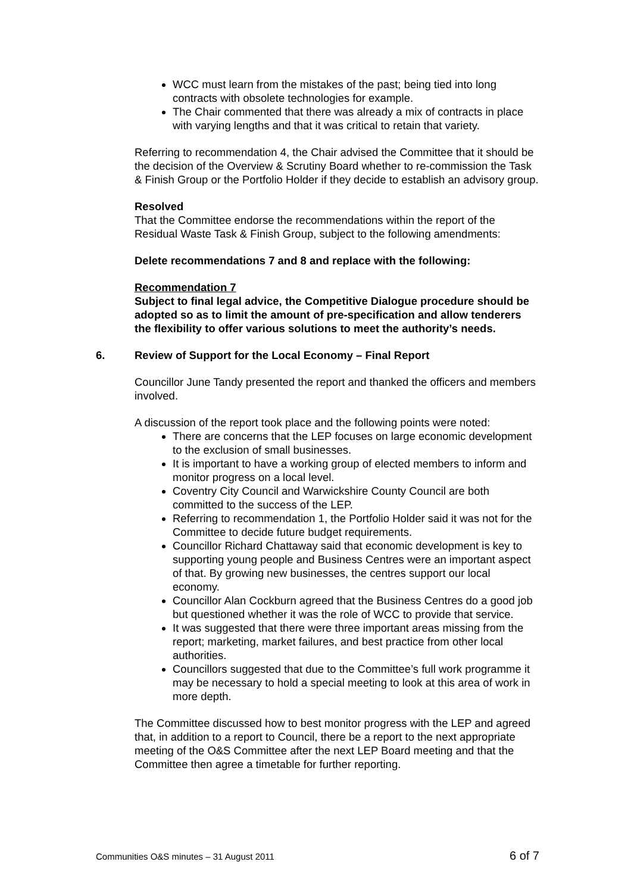WCC must learn from the mistakes of the past; being tied into long contracts with obsolete technologies for example.
The Chair commented that there was already a mix of contracts in place with varying lengths and that it was critical to retain that variety.
Referring to recommendation 4, the Chair advised the Committee that it should be the decision of the Overview & Scrutiny Board whether to re-commission the Task & Finish Group or the Portfolio Holder if they decide to establish an advisory group.
Resolved
That the Committee endorse the recommendations within the report of the Residual Waste Task & Finish Group, subject to the following amendments:
Delete recommendations 7 and 8 and replace with the following:
Recommendation 7
Subject to final legal advice, the Competitive Dialogue procedure should be adopted so as to limit the amount of pre-specification and allow tenderers the flexibility to offer various solutions to meet the authority’s needs.
6. Review of Support for the Local Economy – Final Report
Councillor June Tandy presented the report and thanked the officers and members involved.
A discussion of the report took place and the following points were noted:
There are concerns that the LEP focuses on large economic development to the exclusion of small businesses.
It is important to have a working group of elected members to inform and monitor progress on a local level.
Coventry City Council and Warwickshire County Council are both committed to the success of the LEP.
Referring to recommendation 1, the Portfolio Holder said it was not for the Committee to decide future budget requirements.
Councillor Richard Chattaway said that economic development is key to supporting young people and Business Centres were an important aspect of that. By growing new businesses, the centres support our local economy.
Councillor Alan Cockburn agreed that the Business Centres do a good job but questioned whether it was the role of WCC to provide that service.
It was suggested that there were three important areas missing from the report; marketing, market failures, and best practice from other local authorities.
Councillors suggested that due to the Committee’s full work programme it may be necessary to hold a special meeting to look at this area of work in more depth.
The Committee discussed how to best monitor progress with the LEP and agreed that, in addition to a report to Council, there be a report to the next appropriate meeting of the O&S Committee after the next LEP Board meeting and that the Committee then agree a timetable for further reporting.
Communities O&S minutes – 31 August 2011 6 of 7